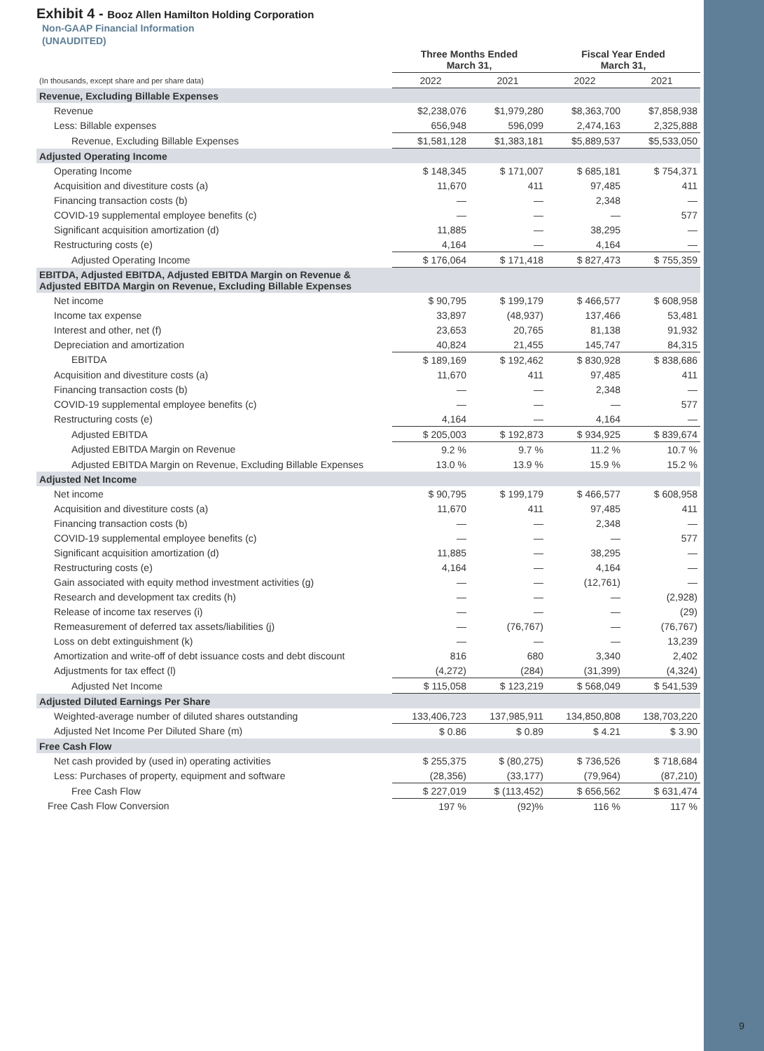9
Exhibit 4 - Booz Allen Hamilton Holding Corporation
Non-GAAP Financial Information
(UNAUDITED)
| | Three Months Ended March 31, | | Fiscal Year Ended March 31, | |
| --- | --- | --- | --- | --- |
| (In thousands, except share and per share data) | 2022 | 2021 | 2022 | 2021 |
| Revenue, Excluding Billable Expenses | | | | |
| Revenue | $2,238,076 | $1,979,280 | $8,363,700 | $7,858,938 |
| Less: Billable expenses | 656,948 | 596,099 | 2,474,163 | 2,325,888 |
| Revenue, Excluding Billable Expenses | $1,581,128 | $1,383,181 | $5,889,537 | $5,533,050 |
| Adjusted Operating Income | | | | |
| Operating Income | $ 148,345 | $ 171,007 | $ 685,181 | $ 754,371 |
| Acquisition and divestiture costs (a) | 11,670 | 411 | 97,485 | 411 |
| Financing transaction costs (b) | — | — | 2,348 | — |
| COVID-19 supplemental employee benefits (c) | — | — | — | 577 |
| Significant acquisition amortization (d) | 11,885 | — | 38,295 | — |
| Restructuring costs (e) | 4,164 | — | 4,164 | — |
| Adjusted Operating Income | $ 176,064 | $ 171,418 | $ 827,473 | $ 755,359 |
| EBITDA, Adjusted EBITDA, Adjusted EBITDA Margin on Revenue & Adjusted EBITDA Margin on Revenue, Excluding Billable Expenses | | | | |
| Net income | $ 90,795 | $ 199,179 | $ 466,577 | $ 608,958 |
| Income tax expense | 33,897 | (48,937) | 137,466 | 53,481 |
| Interest and other, net (f) | 23,653 | 20,765 | 81,138 | 91,932 |
| Depreciation and amortization | 40,824 | 21,455 | 145,747 | 84,315 |
| EBITDA | $ 189,169 | $ 192,462 | $ 830,928 | $ 838,686 |
| Acquisition and divestiture costs (a) | 11,670 | 411 | 97,485 | 411 |
| Financing transaction costs (b) | — | — | 2,348 | — |
| COVID-19 supplemental employee benefits (c) | — | — | — | 577 |
| Restructuring costs (e) | 4,164 | — | 4,164 | — |
| Adjusted EBITDA | $ 205,003 | $ 192,873 | $ 934,925 | $ 839,674 |
| Adjusted EBITDA Margin on Revenue | 9.2 % | 9.7 % | 11.2 % | 10.7 % |
| Adjusted EBITDA Margin on Revenue, Excluding Billable Expenses | 13.0 % | 13.9 % | 15.9 % | 15.2 % |
| Adjusted Net Income | | | | |
| Net income | $ 90,795 | $ 199,179 | $ 466,577 | $ 608,958 |
| Acquisition and divestiture costs (a) | 11,670 | 411 | 97,485 | 411 |
| Financing transaction costs (b) | — | — | 2,348 | — |
| COVID-19 supplemental employee benefits (c) | — | — | — | 577 |
| Significant acquisition amortization (d) | 11,885 | — | 38,295 | — |
| Restructuring costs (e) | 4,164 | — | 4,164 | — |
| Gain associated with equity method investment activities (g) | — | — | (12,761) | — |
| Research and development tax credits (h) | — | — | — | (2,928) |
| Release of income tax reserves (i) | — | — | — | (29) |
| Remeasurement of deferred tax assets/liabilities (j) | — | (76,767) | — | (76,767) |
| Loss on debt extinguishment (k) | — | — | — | 13,239 |
| Amortization and write-off of debt issuance costs and debt discount | 816 | 680 | 3,340 | 2,402 |
| Adjustments for tax effect (l) | (4,272) | (284) | (31,399) | (4,324) |
| Adjusted Net Income | $ 115,058 | $ 123,219 | $ 568,049 | $ 541,539 |
| Adjusted Diluted Earnings Per Share | | | | |
| Weighted-average number of diluted shares outstanding | 133,406,723 | 137,985,911 | 134,850,808 | 138,703,220 |
| Adjusted Net Income Per Diluted Share (m) | $ 0.86 | $ 0.89 | $ 4.21 | $ 3.90 |
| Free Cash Flow | | | | |
| Net cash provided by (used in) operating activities | $ 255,375 | $ (80,275) | $ 736,526 | $ 718,684 |
| Less: Purchases of property, equipment and software | (28,356) | (33,177) | (79,964) | (87,210) |
| Free Cash Flow | $ 227,019 | $ (113,452) | $ 656,562 | $ 631,474 |
| Free Cash Flow Conversion | 197 % | (92)% | 116 % | 117 % |